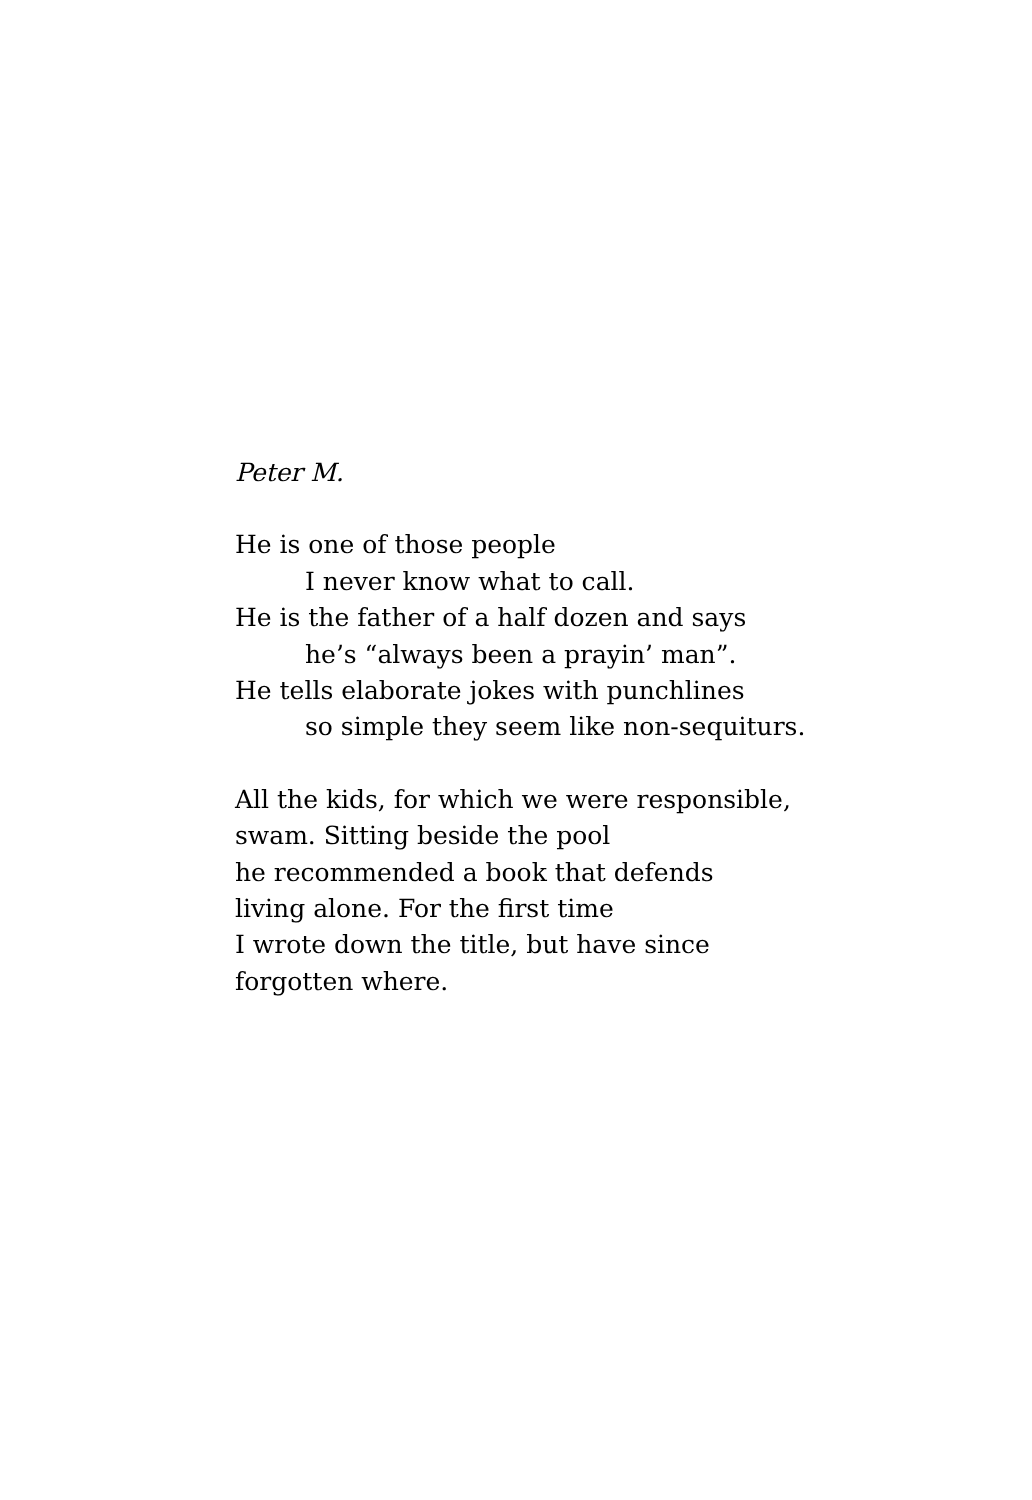Peter M.
He is one of those people
I never know what to call.
He is the father of a half dozen and says
he’s “always been a prayin’ man”.
He tells elaborate jokes with punchlines
so simple they seem like non-sequiturs.
All the kids, for which we were responsible,
swam. Sitting beside the pool
he recommended a book that defends
living alone. For the first time
I wrote down the title, but have since
forgotten where.